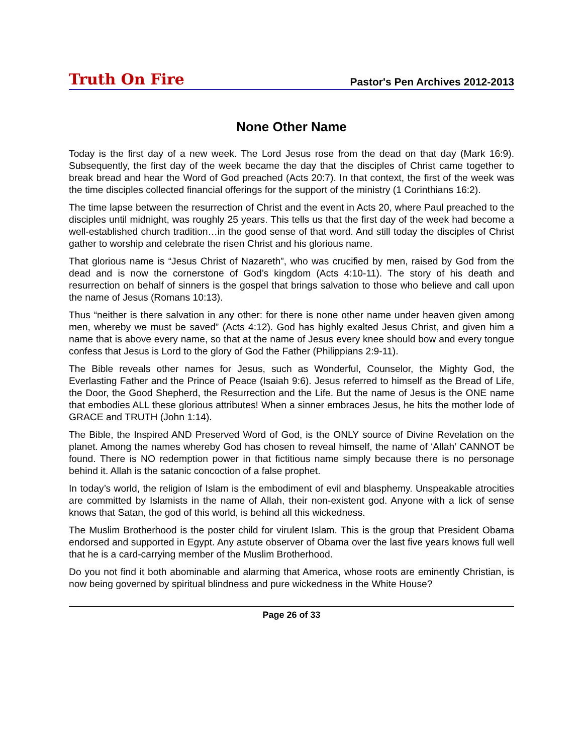Truth On Fire Pastor's Pen Archives 2012-2013
None Other Name
Today is the first day of a new week. The Lord Jesus rose from the dead on that day (Mark 16:9). Subsequently, the first day of the week became the day that the disciples of Christ came together to break bread and hear the Word of God preached (Acts 20:7). In that context, the first of the week was the time disciples collected financial offerings for the support of the ministry (1 Corinthians 16:2).
The time lapse between the resurrection of Christ and the event in Acts 20, where Paul preached to the disciples until midnight, was roughly 25 years. This tells us that the first day of the week had become a well-established church tradition…in the good sense of that word. And still today the disciples of Christ gather to worship and celebrate the risen Christ and his glorious name.
That glorious name is “Jesus Christ of Nazareth”, who was crucified by men, raised by God from the dead and is now the cornerstone of God’s kingdom (Acts 4:10-11). The story of his death and resurrection on behalf of sinners is the gospel that brings salvation to those who believe and call upon the name of Jesus (Romans 10:13).
Thus “neither is there salvation in any other: for there is none other name under heaven given among men, whereby we must be saved” (Acts 4:12). God has highly exalted Jesus Christ, and given him a name that is above every name, so that at the name of Jesus every knee should bow and every tongue confess that Jesus is Lord to the glory of God the Father (Philippians 2:9-11).
The Bible reveals other names for Jesus, such as Wonderful, Counselor, the Mighty God, the Everlasting Father and the Prince of Peace (Isaiah 9:6). Jesus referred to himself as the Bread of Life, the Door, the Good Shepherd, the Resurrection and the Life. But the name of Jesus is the ONE name that embodies ALL these glorious attributes! When a sinner embraces Jesus, he hits the mother lode of GRACE and TRUTH (John 1:14).
The Bible, the Inspired AND Preserved Word of God, is the ONLY source of Divine Revelation on the planet. Among the names whereby God has chosen to reveal himself, the name of ‘Allah’ CANNOT be found. There is NO redemption power in that fictitious name simply because there is no personage behind it. Allah is the satanic concoction of a false prophet.
In today’s world, the religion of Islam is the embodiment of evil and blasphemy. Unspeakable atrocities are committed by Islamists in the name of Allah, their non-existent god. Anyone with a lick of sense knows that Satan, the god of this world, is behind all this wickedness.
The Muslim Brotherhood is the poster child for virulent Islam. This is the group that President Obama endorsed and supported in Egypt. Any astute observer of Obama over the last five years knows full well that he is a card-carrying member of the Muslim Brotherhood.
Do you not find it both abominable and alarming that America, whose roots are eminently Christian, is now being governed by spiritual blindness and pure wickedness in the White House?
Page 26 of 33